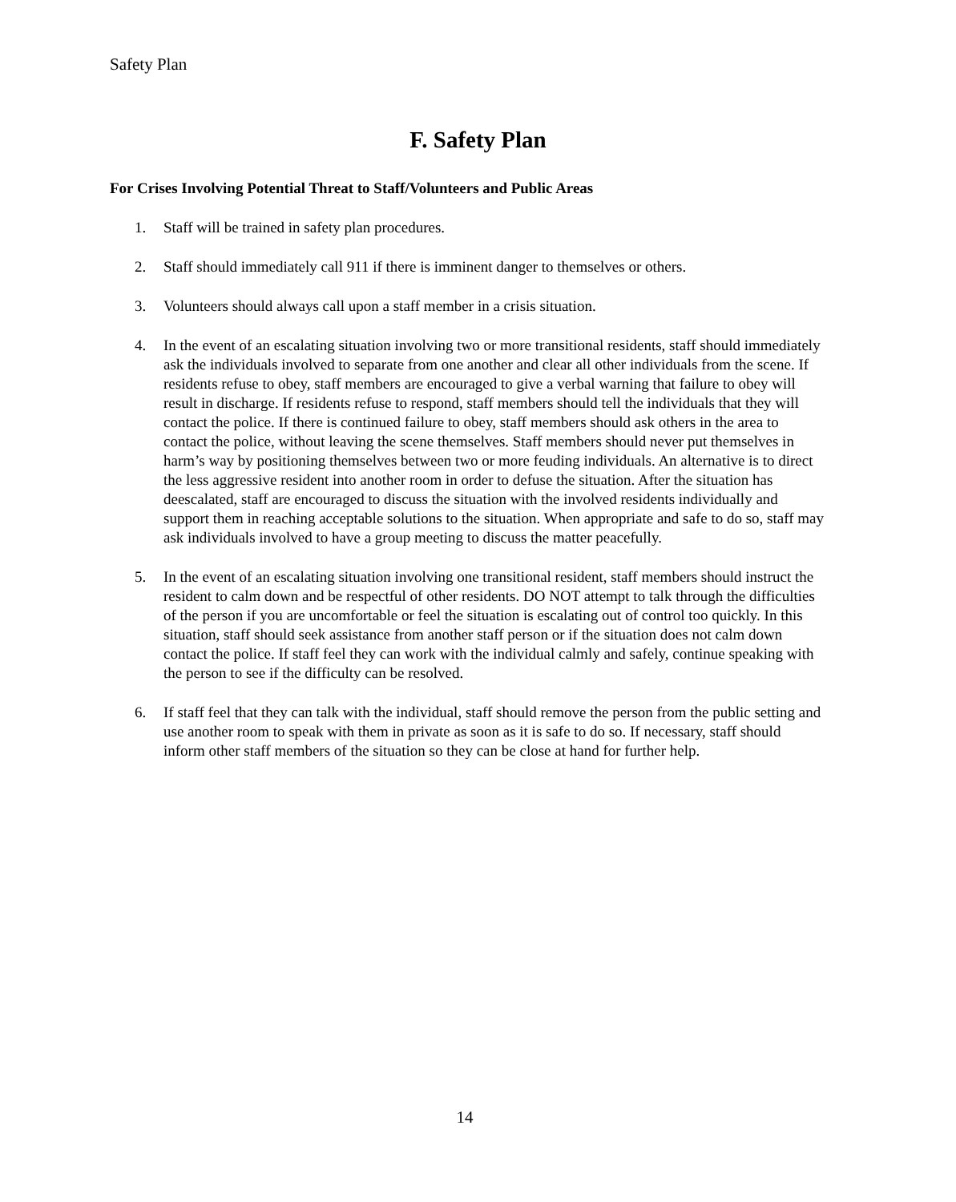Safety Plan
F. Safety Plan
For Crises Involving Potential Threat to Staff/Volunteers and Public Areas
1. Staff will be trained in safety plan procedures.
2. Staff should immediately call 911 if there is imminent danger to themselves or others.
3. Volunteers should always call upon a staff member in a crisis situation.
4. In the event of an escalating situation involving two or more transitional residents, staff should immediately ask the individuals involved to separate from one another and clear all other individuals from the scene. If residents refuse to obey, staff members are encouraged to give a verbal warning that failure to obey will result in discharge. If residents refuse to respond, staff members should tell the individuals that they will contact the police. If there is continued failure to obey, staff members should ask others in the area to contact the police, without leaving the scene themselves. Staff members should never put themselves in harm’s way by positioning themselves between two or more feuding individuals. An alternative is to direct the less aggressive resident into another room in order to defuse the situation. After the situation has deescalated, staff are encouraged to discuss the situation with the involved residents individually and support them in reaching acceptable solutions to the situation. When appropriate and safe to do so, staff may ask individuals involved to have a group meeting to discuss the matter peacefully.
5. In the event of an escalating situation involving one transitional resident, staff members should instruct the resident to calm down and be respectful of other residents. DO NOT attempt to talk through the difficulties of the person if you are uncomfortable or feel the situation is escalating out of control too quickly. In this situation, staff should seek assistance from another staff person or if the situation does not calm down contact the police. If staff feel they can work with the individual calmly and safely, continue speaking with the person to see if the difficulty can be resolved.
6. If staff feel that they can talk with the individual, staff should remove the person from the public setting and use another room to speak with them in private as soon as it is safe to do so. If necessary, staff should inform other staff members of the situation so they can be close at hand for further help.
14